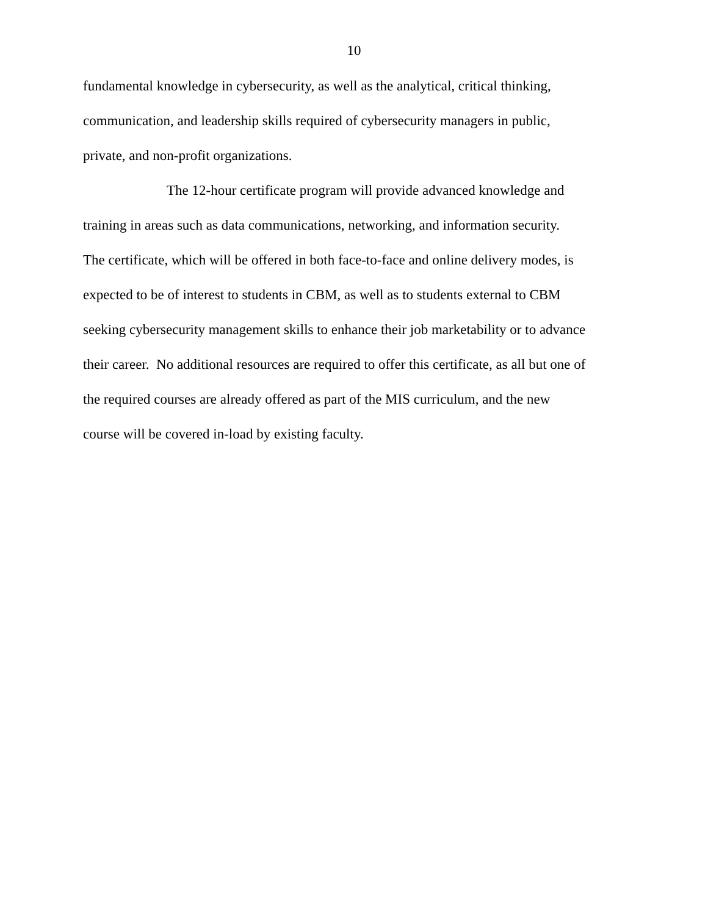10
fundamental knowledge in cybersecurity, as well as the analytical, critical thinking,
communication, and leadership skills required of cybersecurity managers in public,
private, and non-profit organizations.
The 12-hour certificate program will provide advanced knowledge and
training in areas such as data communications, networking, and information security.
The certificate, which will be offered in both face-to-face and online delivery modes, is
expected to be of interest to students in CBM, as well as to students external to CBM
seeking cybersecurity management skills to enhance their job marketability or to advance
their career. No additional resources are required to offer this certificate, as all but one of
the required courses are already offered as part of the MIS curriculum, and the new
course will be covered in-load by existing faculty.